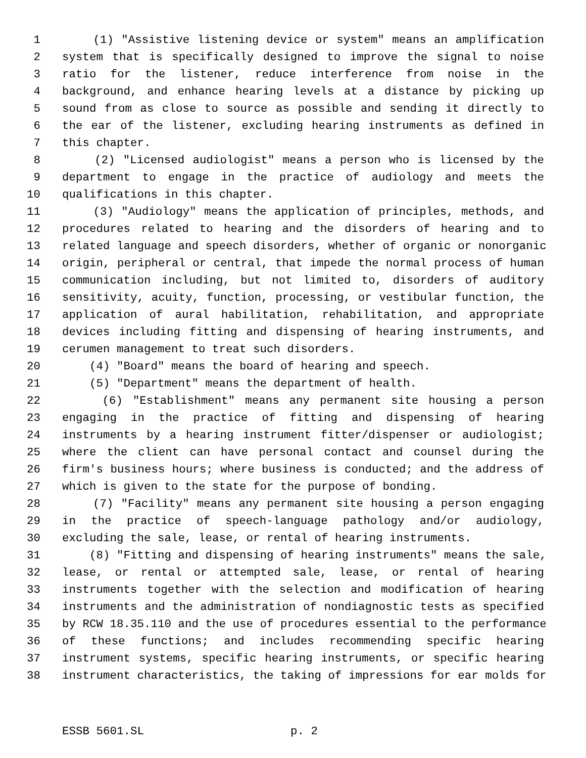1 (1) "Assistive listening device or system" means an amplification
2 system that is specifically designed to improve the signal to noise
3 ratio for the listener, reduce interference from noise in the
4 background, and enhance hearing levels at a distance by picking up
5 sound from as close to source as possible and sending it directly to
6 the ear of the listener, excluding hearing instruments as defined in
7 this chapter.
8 (2) "Licensed audiologist" means a person who is licensed by the
9 department to engage in the practice of audiology and meets the
10 qualifications in this chapter.
11 (3) "Audiology" means the application of principles, methods, and
12 procedures related to hearing and the disorders of hearing and to
13 related language and speech disorders, whether of organic or nonorganic
14 origin, peripheral or central, that impede the normal process of human
15 communication including, but not limited to, disorders of auditory
16 sensitivity, acuity, function, processing, or vestibular function, the
17 application of aural habilitation, rehabilitation, and appropriate
18 devices including fitting and dispensing of hearing instruments, and
19 cerumen management to treat such disorders.
20 (4) "Board" means the board of hearing and speech.
21 (5) "Department" means the department of health.
22 (6) "Establishment" means any permanent site housing a person
23 engaging in the practice of fitting and dispensing of hearing
24 instruments by a hearing instrument fitter/dispenser or audiologist;
25 where the client can have personal contact and counsel during the
26 firm's business hours; where business is conducted; and the address of
27 which is given to the state for the purpose of bonding.
28 (7) "Facility" means any permanent site housing a person engaging
29 in the practice of speech-language pathology and/or audiology,
30 excluding the sale, lease, or rental of hearing instruments.
31 (8) "Fitting and dispensing of hearing instruments" means the sale,
32 lease, or rental or attempted sale, lease, or rental of hearing
33 instruments together with the selection and modification of hearing
34 instruments and the administration of nondiagnostic tests as specified
35 by RCW 18.35.110 and the use of procedures essential to the performance
36 of these functions; and includes recommending specific hearing
37 instrument systems, specific hearing instruments, or specific hearing
38 instrument characteristics, the taking of impressions for ear molds for
ESSB 5601.SL p. 2